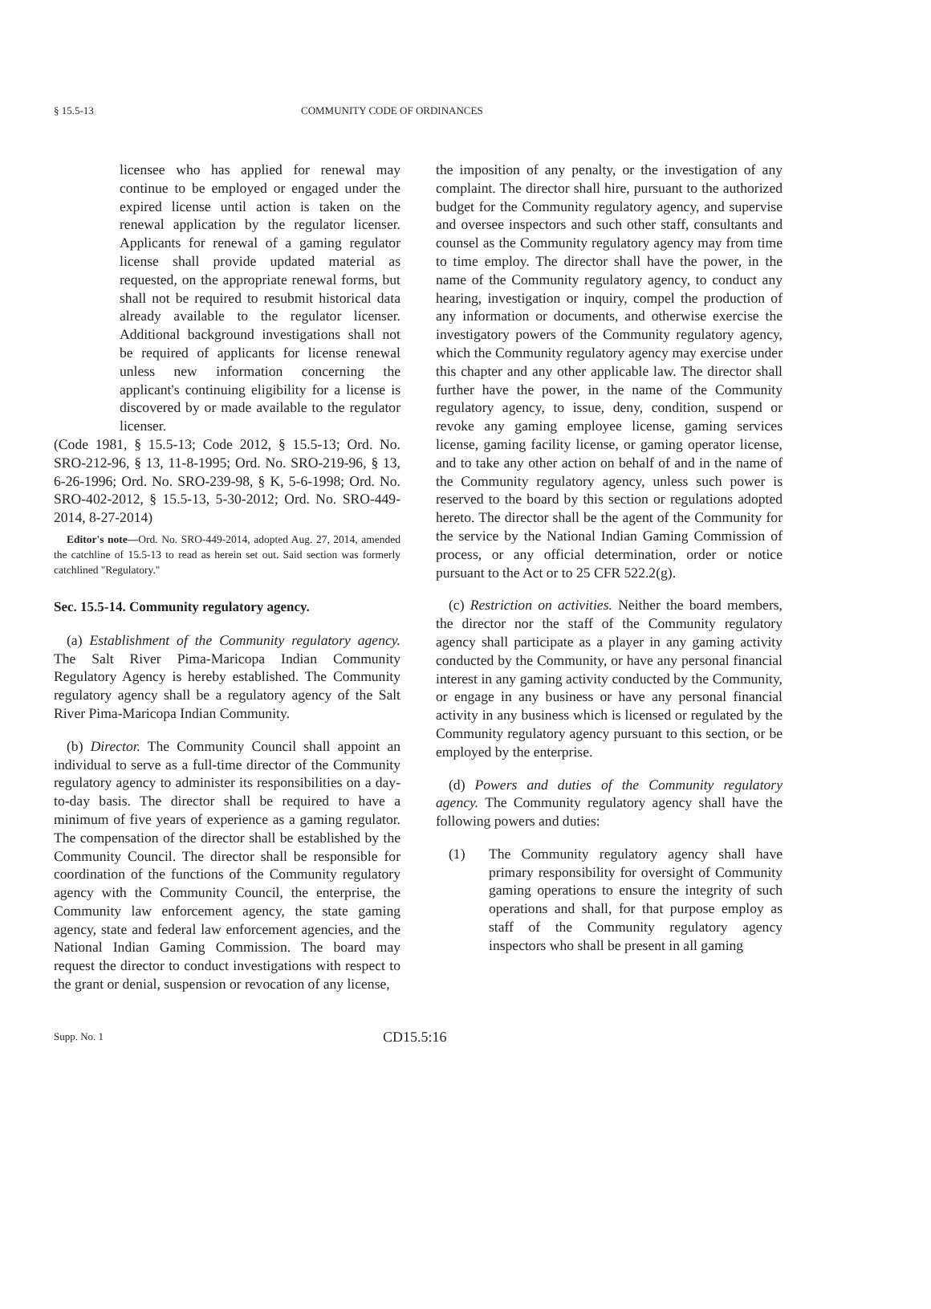§ 15.5-13 COMMUNITY CODE OF ORDINANCES
licensee who has applied for renewal may continue to be employed or engaged under the expired license until action is taken on the renewal application by the regulator licenser. Applicants for renewal of a gaming regulator license shall provide updated material as requested, on the appropriate renewal forms, but shall not be required to resubmit historical data already available to the regulator licenser. Additional background investigations shall not be required of applicants for license renewal unless new information concerning the applicant's continuing eligibility for a license is discovered by or made available to the regulator licenser.
(Code 1981, § 15.5-13; Code 2012, § 15.5-13; Ord. No. SRO-212-96, § 13, 11-8-1995; Ord. No. SRO-219-96, § 13, 6-26-1996; Ord. No. SRO-239-98, § K, 5-6-1998; Ord. No. SRO-402-2012, § 15.5-13, 5-30-2012; Ord. No. SRO-449-2014, 8-27-2014)
Editor's note—Ord. No. SRO-449-2014, adopted Aug. 27, 2014, amended the catchline of 15.5-13 to read as herein set out. Said section was formerly catchlined "Regulatory."
Sec. 15.5-14. Community regulatory agency.
(a) Establishment of the Community regulatory agency. The Salt River Pima-Maricopa Indian Community Regulatory Agency is hereby established. The Community regulatory agency shall be a regulatory agency of the Salt River Pima-Maricopa Indian Community.
(b) Director. The Community Council shall appoint an individual to serve as a full-time director of the Community regulatory agency to administer its responsibilities on a day-to-day basis. The director shall be required to have a minimum of five years of experience as a gaming regulator. The compensation of the director shall be established by the Community Council. The director shall be responsible for coordination of the functions of the Community regulatory agency with the Community Council, the enterprise, the Community law enforcement agency, the state gaming agency, state and federal law enforcement agencies, and the National Indian Gaming Commission. The board may request the director to conduct investigations with respect to the grant or denial, suspension or revocation of any license,
the imposition of any penalty, or the investigation of any complaint. The director shall hire, pursuant to the authorized budget for the Community regulatory agency, and supervise and oversee inspectors and such other staff, consultants and counsel as the Community regulatory agency may from time to time employ. The director shall have the power, in the name of the Community regulatory agency, to conduct any hearing, investigation or inquiry, compel the production of any information or documents, and otherwise exercise the investigatory powers of the Community regulatory agency, which the Community regulatory agency may exercise under this chapter and any other applicable law. The director shall further have the power, in the name of the Community regulatory agency, to issue, deny, condition, suspend or revoke any gaming employee license, gaming services license, gaming facility license, or gaming operator license, and to take any other action on behalf of and in the name of the Community regulatory agency, unless such power is reserved to the board by this section or regulations adopted hereto. The director shall be the agent of the Community for the service by the National Indian Gaming Commission of process, or any official determination, order or notice pursuant to the Act or to 25 CFR 522.2(g).
(c) Restriction on activities. Neither the board members, the director nor the staff of the Community regulatory agency shall participate as a player in any gaming activity conducted by the Community, or have any personal financial interest in any gaming activity conducted by the Community, or engage in any business or have any personal financial activity in any business which is licensed or regulated by the Community regulatory agency pursuant to this section, or be employed by the enterprise.
(d) Powers and duties of the Community regulatory agency. The Community regulatory agency shall have the following powers and duties:
(1) The Community regulatory agency shall have primary responsibility for oversight of Community gaming operations to ensure the integrity of such operations and shall, for that purpose employ as staff of the Community regulatory agency inspectors who shall be present in all gaming
Supp. No. 1 CD15.5:16